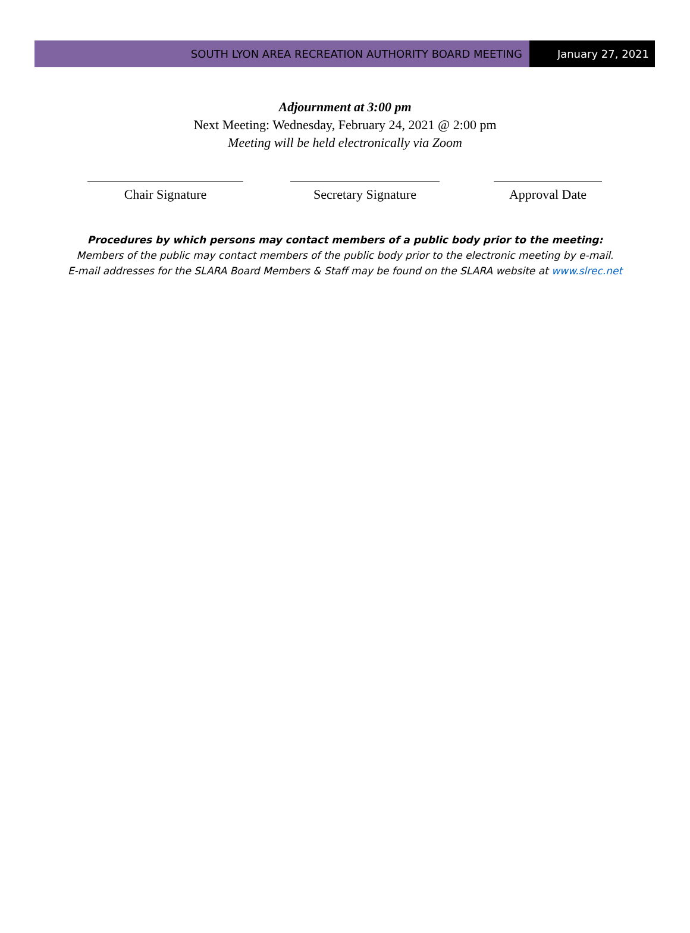SOUTH LYON AREA RECREATION AUTHORITY BOARD MEETING
January 27, 2021
Adjournment at 3:00 pm
Next Meeting: Wednesday, February 24, 2021 @ 2:00 pm
Meeting will be held electronically via Zoom
Chair Signature Secretary Signature Approval Date
Procedures by which persons may contact members of a public body prior to the meeting:
Members of the public may contact members of the public body prior to the electronic meeting by e-mail.
E-mail addresses for the SLARA Board Members & Staff may be found on the SLARA website at www.slrec.net